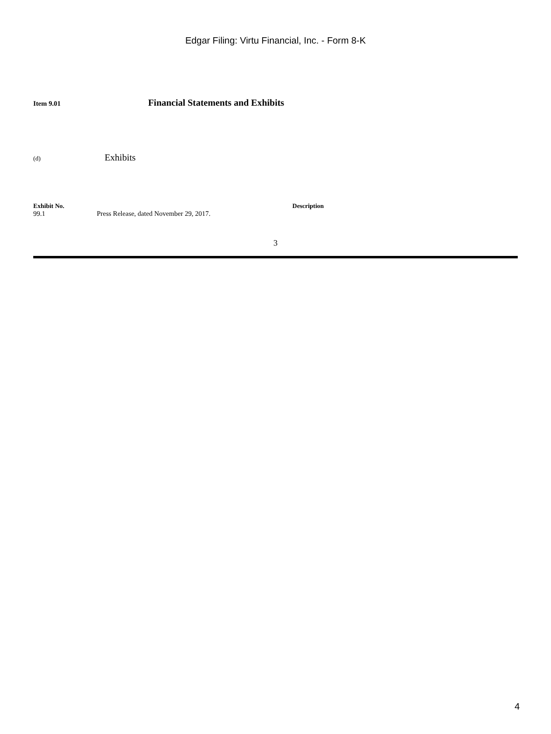Edgar Filing: Virtu Financial, Inc. - Form 8-K
Item 9.01 Financial Statements and Exhibits
(d) Exhibits
| Exhibit No. | | Description |
| --- | --- | --- |
| 99.1 | Press Release, dated November 29, 2017. | |
3
4